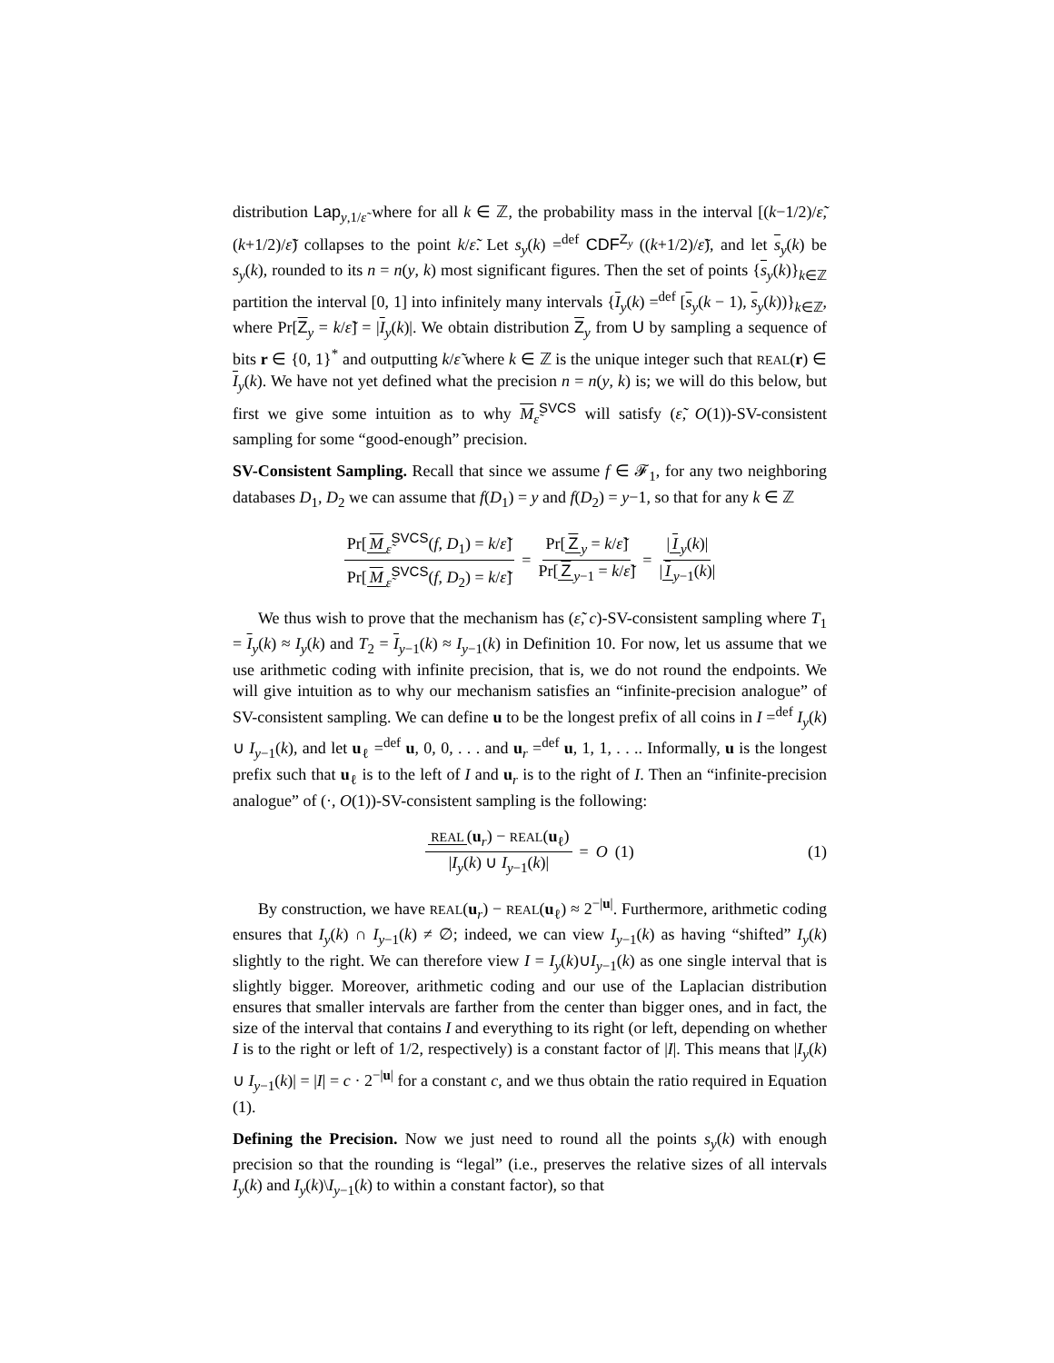distribution Lap<sub>y,1/ε̃</sub> where for all k ∈ ℤ, the probability mass in the interval [(k−1/2)/ε̃, (k+1/2)/ε̃) collapses to the point k/ε̃. Let s<sub>y</sub>(k) =<sup>def</sup> CDF<sup>Z<sub>y</sub></sup> ((k+1/2)/ε̃), and let s<sub>y</sub>(k) be s<sub>y</sub>(k), rounded to its n = n(y, k) most significant figures. Then the set of points {s<sub>y</sub>(k)}<sub>k∈ℤ</sub> partition the interval [0, 1] into infinitely many intervals {I<sub>y</sub>(k) =<sup>def</sup> [s<sub>y</sub>(k − 1), s<sub>y</sub>(k))}<sub>k∈ℤ</sub>, where Pr[Z<sub>y</sub> = k/ε̃] = |I<sub>y</sub>(k)|. We obtain distribution Z<sub>y</sub> from U by sampling a sequence of bits r ∈ {0, 1}<sup>*</sup> and outputting k/ε̃ where k ∈ ℤ is the unique integer such that REAL(r) ∈ I<sub>y</sub>(k). We have not yet defined what the precision n = n(y, k) is; we will do this below, but first we give some intuition as to why M<sub>ε̃</sub><sup>SVCS</sup> will satisfy (ε̃, O(1))-SV-consistent sampling for some “good-enough” precision.
SV-Consistent Sampling. Recall that since we assume f ∈ 𝓕<sub>1</sub>, for any two neighboring databases D<sub>1</sub>, D<sub>2</sub> we can assume that f(D<sub>1</sub>) = y and f(D<sub>2</sub>) = y−1, so that for any k ∈ ℤ
Pr[M<sub>ε̃</sub><sup>SVCS</sup>(f, D<sub>1</sub>) = k/ε̃] Pr[M<sub>ε̃</sub><sup>SVCS</sup>(f, D<sub>2</sub>) = k/ε̃] = Pr[Z<sub>y</sub> = k/ε̃] Pr[Z<sub>y−1</sub> = k/ε̃] = | I<sub>y</sub>(k)| | I<sub>y−1</sub>(k)|
We thus wish to prove that the mechanism has (ε̃, c)-SV-consistent sampling where T<sub>1</sub> = I<sub>y</sub>(k) ≈ I<sub>y</sub>(k) and T<sub>2</sub> = I<sub>y−1</sub>(k) ≈ I<sub>y−1</sub>(k) in Definition 10. For now, let us assume that we use arithmetic coding with infinite precision, that is, we do not round the endpoints. We will give intuition as to why our mechanism satisfies an “infinite-precision analogue” of SV-consistent sampling. We can define u to be the longest prefix of all coins in I =<sup>def</sup> I<sub>y</sub>(k) ∪ I<sub>y−1</sub>(k), and let u<sub>ℓ</sub> =<sup>def</sup> u, 0, 0, . . . and u<sub>r</sub> =<sup>def</sup> u, 1, 1, . . .. Informally, u is the longest prefix such that u<sub>ℓ</sub> is to the left of I and u<sub>r</sub> is to the right of I. Then an “infinite-precision analogue” of (·, O(1))-SV-consistent sampling is the following:
REAL (u<sub>r</sub>) − REAL(u<sub>ℓ</sub>) |I<sub>y</sub>(k) ∪ I<sub>y−1</sub>(k)| = O (1) (1)
By construction, we have REAL(u<sub>r</sub>) − REAL(u<sub>ℓ</sub>) ≈ 2<sup>−|u|</sup>. Furthermore, arithmetic coding ensures that I<sub>y</sub>(k) ∩ I<sub>y−1</sub>(k) ≠ ∅; indeed, we can view I<sub>y−1</sub>(k) as having “shifted” I<sub>y</sub>(k) slightly to the right. We can therefore view I = I<sub>y</sub>(k)∪I<sub>y−1</sub>(k) as one single interval that is slightly bigger. Moreover, arithmetic coding and our use of the Laplacian distribution ensures that smaller intervals are farther from the center than bigger ones, and in fact, the size of the interval that contains I and everything to its right (or left, depending on whether I is to the right or left of 1/2, respectively) is a constant factor of |I|. This means that |I<sub>y</sub>(k) ∪ I<sub>y−1</sub>(k)| = |I| = c · 2<sup>−|u|</sup> for a constant c, and we thus obtain the ratio required in Equation (1).
Defining the Precision. Now we just need to round all the points s<sub>y</sub>(k) with enough precision so that the rounding is “legal” (i.e., preserves the relative sizes of all intervals I<sub>y</sub>(k) and I<sub>y</sub>(k)\I<sub>y−1</sub>(k) to within a constant factor), so that